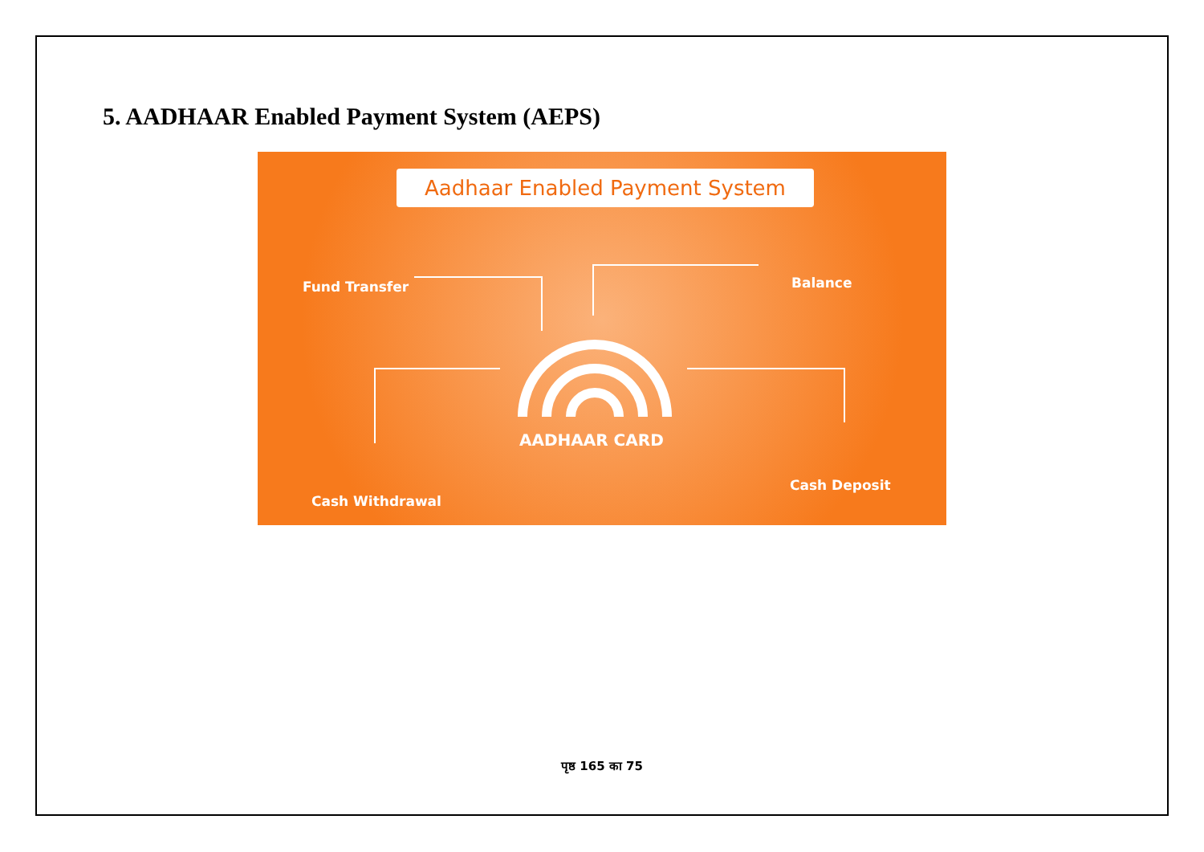5. AADHAAR Enabled Payment System (AEPS)
Aadhaar Enabled Payment System
Fund Transfer Balance
AADHAAR CARD
Cash Withdrawal
Cash Deposit
पृष्ठ 165 का 75